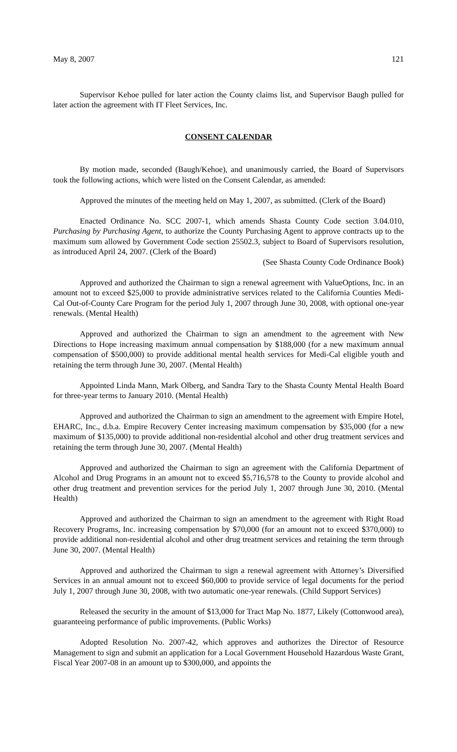May 8, 2007 121
Supervisor Kehoe pulled for later action the County claims list, and Supervisor Baugh pulled for later action the agreement with IT Fleet Services, Inc.
CONSENT CALENDAR
By motion made, seconded (Baugh/Kehoe), and unanimously carried, the Board of Supervisors took the following actions, which were listed on the Consent Calendar, as amended:
Approved the minutes of the meeting held on May 1, 2007, as submitted. (Clerk of the Board)
Enacted Ordinance No. SCC 2007-1, which amends Shasta County Code section 3.04.010, Purchasing by Purchasing Agent, to authorize the County Purchasing Agent to approve contracts up to the maximum sum allowed by Government Code section 25502.3, subject to Board of Supervisors resolution, as introduced April 24, 2007. (Clerk of the Board)
(See Shasta County Code Ordinance Book)
Approved and authorized the Chairman to sign a renewal agreement with ValueOptions, Inc. in an amount not to exceed $25,000 to provide administrative services related to the California Counties Medi-Cal Out-of-County Care Program for the period July 1, 2007 through June 30, 2008, with optional one-year renewals. (Mental Health)
Approved and authorized the Chairman to sign an amendment to the agreement with New Directions to Hope increasing maximum annual compensation by $188,000 (for a new maximum annual compensation of $500,000) to provide additional mental health services for Medi-Cal eligible youth and retaining the term through June 30, 2007. (Mental Health)
Appointed Linda Mann, Mark Olberg, and Sandra Tary to the Shasta County Mental Health Board for three-year terms to January 2010. (Mental Health)
Approved and authorized the Chairman to sign an amendment to the agreement with Empire Hotel, EHARC, Inc., d.b.a. Empire Recovery Center increasing maximum compensation by $35,000 (for a new maximum of $135,000) to provide additional non-residential alcohol and other drug treatment services and retaining the term through June 30, 2007. (Mental Health)
Approved and authorized the Chairman to sign an agreement with the California Department of Alcohol and Drug Programs in an amount not to exceed $5,716,578 to the County to provide alcohol and other drug treatment and prevention services for the period July 1, 2007 through June 30, 2010. (Mental Health)
Approved and authorized the Chairman to sign an amendment to the agreement with Right Road Recovery Programs, Inc. increasing compensation by $70,000 (for an amount not to exceed $370,000) to provide additional non-residential alcohol and other drug treatment services and retaining the term through June 30, 2007. (Mental Health)
Approved and authorized the Chairman to sign a renewal agreement with Attorney’s Diversified Services in an annual amount not to exceed $60,000 to provide service of legal documents for the period July 1, 2007 through June 30, 2008, with two automatic one-year renewals. (Child Support Services)
Released the security in the amount of $13,000 for Tract Map No. 1877, Likely (Cottonwood area), guaranteeing performance of public improvements. (Public Works)
Adopted Resolution No. 2007-42, which approves and authorizes the Director of Resource Management to sign and submit an application for a Local Government Household Hazardous Waste Grant, Fiscal Year 2007-08 in an amount up to $300,000, and appoints the